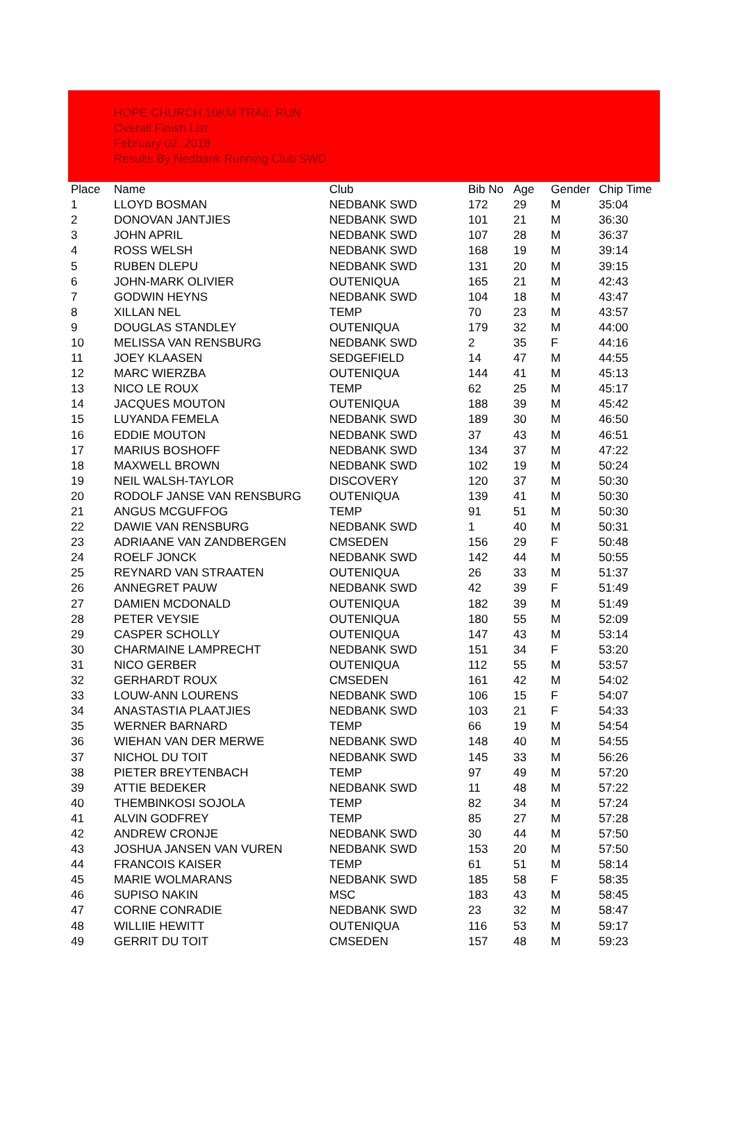HOPE CHURCH 10KM TRAIL RUN
Overall Finish List
February 02, 2018
Results By Nedbank Running Club SWD
| Place | Name | Club | Bib No | Age | Gender | Chip Time |
| --- | --- | --- | --- | --- | --- | --- |
| 1 | LLOYD BOSMAN | NEDBANK SWD | 172 | 29 | M | 35:04 |
| 2 | DONOVAN JANTJIES | NEDBANK SWD | 101 | 21 | M | 36:30 |
| 3 | JOHN APRIL | NEDBANK SWD | 107 | 28 | M | 36:37 |
| 4 | ROSS WELSH | NEDBANK SWD | 168 | 19 | M | 39:14 |
| 5 | RUBEN DLEPU | NEDBANK SWD | 131 | 20 | M | 39:15 |
| 6 | JOHN-MARK OLIVIER | OUTENIQUA | 165 | 21 | M | 42:43 |
| 7 | GODWIN HEYNS | NEDBANK SWD | 104 | 18 | M | 43:47 |
| 8 | XILLAN NEL | TEMP | 70 | 23 | M | 43:57 |
| 9 | DOUGLAS STANDLEY | OUTENIQUA | 179 | 32 | M | 44:00 |
| 10 | MELISSA VAN RENSBURG | NEDBANK SWD | 2 | 35 | F | 44:16 |
| 11 | JOEY KLAASEN | SEDGEFIELD | 14 | 47 | M | 44:55 |
| 12 | MARC WIERZBA | OUTENIQUA | 144 | 41 | M | 45:13 |
| 13 | NICO LE ROUX | TEMP | 62 | 25 | M | 45:17 |
| 14 | JACQUES MOUTON | OUTENIQUA | 188 | 39 | M | 45:42 |
| 15 | LUYANDA FEMELA | NEDBANK SWD | 189 | 30 | M | 46:50 |
| 16 | EDDIE MOUTON | NEDBANK SWD | 37 | 43 | M | 46:51 |
| 17 | MARIUS BOSHOFF | NEDBANK SWD | 134 | 37 | M | 47:22 |
| 18 | MAXWELL BROWN | NEDBANK SWD | 102 | 19 | M | 50:24 |
| 19 | NEIL WALSH-TAYLOR | DISCOVERY | 120 | 37 | M | 50:30 |
| 20 | RODOLF JANSE VAN RENSBURG | OUTENIQUA | 139 | 41 | M | 50:30 |
| 21 | ANGUS MCGUFFOG | TEMP | 91 | 51 | M | 50:30 |
| 22 | DAWIE VAN RENSBURG | NEDBANK SWD | 1 | 40 | M | 50:31 |
| 23 | ADRIAANE VAN ZANDBERGEN | CMSEDEN | 156 | 29 | F | 50:48 |
| 24 | ROELF JONCK | NEDBANK SWD | 142 | 44 | M | 50:55 |
| 25 | REYNARD VAN STRAATEN | OUTENIQUA | 26 | 33 | M | 51:37 |
| 26 | ANNEGRET PAUW | NEDBANK SWD | 42 | 39 | F | 51:49 |
| 27 | DAMIEN MCDONALD | OUTENIQUA | 182 | 39 | M | 51:49 |
| 28 | PETER VEYSIE | OUTENIQUA | 180 | 55 | M | 52:09 |
| 29 | CASPER SCHOLLY | OUTENIQUA | 147 | 43 | M | 53:14 |
| 30 | CHARMAINE LAMPRECHT | NEDBANK SWD | 151 | 34 | F | 53:20 |
| 31 | NICO GERBER | OUTENIQUA | 112 | 55 | M | 53:57 |
| 32 | GERHARDT ROUX | CMSEDEN | 161 | 42 | M | 54:02 |
| 33 | LOUW-ANN LOURENS | NEDBANK SWD | 106 | 15 | F | 54:07 |
| 34 | ANASTASTIA PLAATJIES | NEDBANK SWD | 103 | 21 | F | 54:33 |
| 35 | WERNER BARNARD | TEMP | 66 | 19 | M | 54:54 |
| 36 | WIEHAN VAN DER MERWE | NEDBANK SWD | 148 | 40 | M | 54:55 |
| 37 | NICHOL DU TOIT | NEDBANK SWD | 145 | 33 | M | 56:26 |
| 38 | PIETER BREYTENBACH | TEMP | 97 | 49 | M | 57:20 |
| 39 | ATTIE BEDEKER | NEDBANK SWD | 11 | 48 | M | 57:22 |
| 40 | THEMBINKOSI SOJOLA | TEMP | 82 | 34 | M | 57:24 |
| 41 | ALVIN GODFREY | TEMP | 85 | 27 | M | 57:28 |
| 42 | ANDREW CRONJE | NEDBANK SWD | 30 | 44 | M | 57:50 |
| 43 | JOSHUA JANSEN VAN VUREN | NEDBANK SWD | 153 | 20 | M | 57:50 |
| 44 | FRANCOIS KAISER | TEMP | 61 | 51 | M | 58:14 |
| 45 | MARIE WOLMARANS | NEDBANK SWD | 185 | 58 | F | 58:35 |
| 46 | SUPISO NAKIN | MSC | 183 | 43 | M | 58:45 |
| 47 | CORNE CONRADIE | NEDBANK SWD | 23 | 32 | M | 58:47 |
| 48 | WILLIIE HEWITT | OUTENIQUA | 116 | 53 | M | 59:17 |
| 49 | GERRIT DU TOIT | CMSEDEN | 157 | 48 | M | 59:23 |